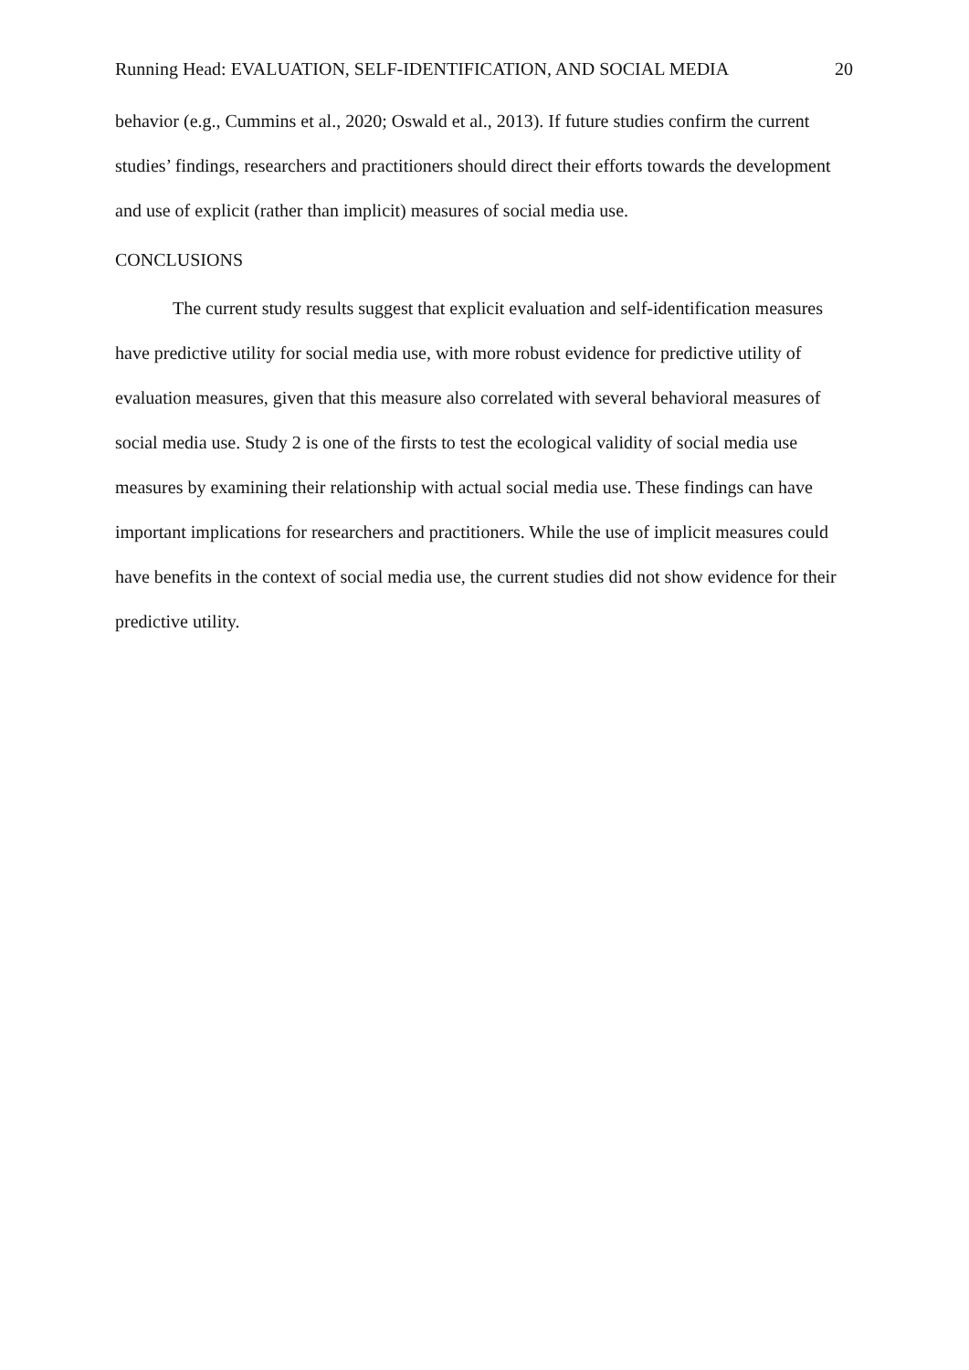Running Head: EVALUATION, SELF-IDENTIFICATION, AND SOCIAL MEDIA 20
behavior (e.g., Cummins et al., 2020; Oswald et al., 2013). If future studies confirm the current studies’ findings, researchers and practitioners should direct their efforts towards the development and use of explicit (rather than implicit) measures of social media use.
CONCLUSIONS
The current study results suggest that explicit evaluation and self-identification measures have predictive utility for social media use, with more robust evidence for predictive utility of evaluation measures, given that this measure also correlated with several behavioral measures of social media use. Study 2 is one of the firsts to test the ecological validity of social media use measures by examining their relationship with actual social media use. These findings can have important implications for researchers and practitioners. While the use of implicit measures could have benefits in the context of social media use, the current studies did not show evidence for their predictive utility.